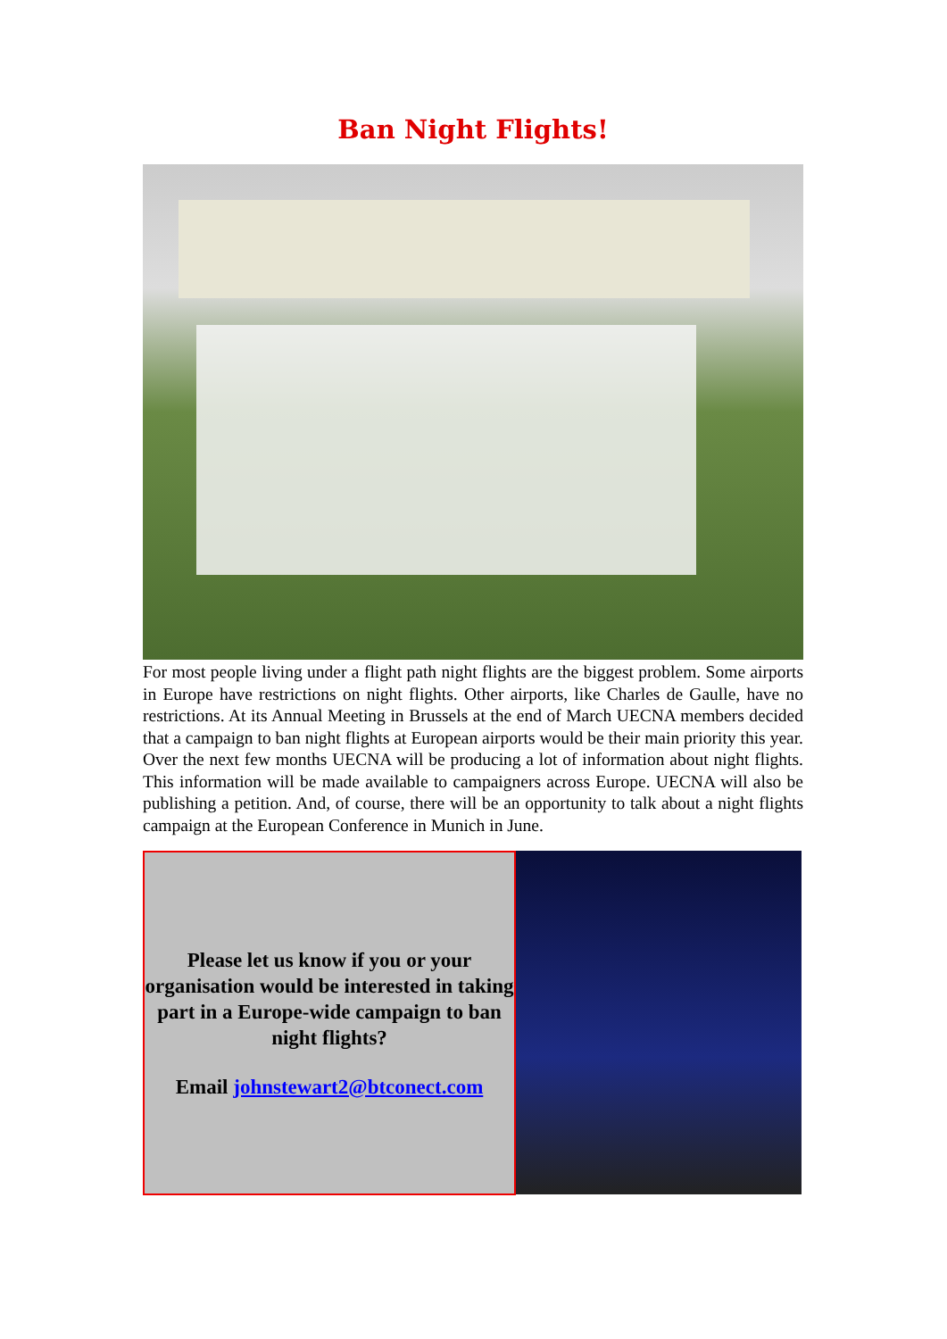Ban Night Flights!
For most people living under a flight path night flights are the biggest problem. Some airports in Europe have restrictions on night flights. Other airports, like Charles de Gaulle, have no restrictions. At its Annual Meeting in Brussels at the end of March UECNA members decided that a campaign to ban night flights at European airports would be their main priority this year. Over the next few months UECNA will be producing a lot of information about night flights. This information will be made available to campaigners across Europe. UECNA will also be publishing a petition. And, of course, there will be an opportunity to talk about a night flights campaign at the European Conference in Munich in June.
Please let us know if you or your organisation would be interested in taking part in a Europe-wide campaign to ban night flights?
Email johnstewart2@btconect.com